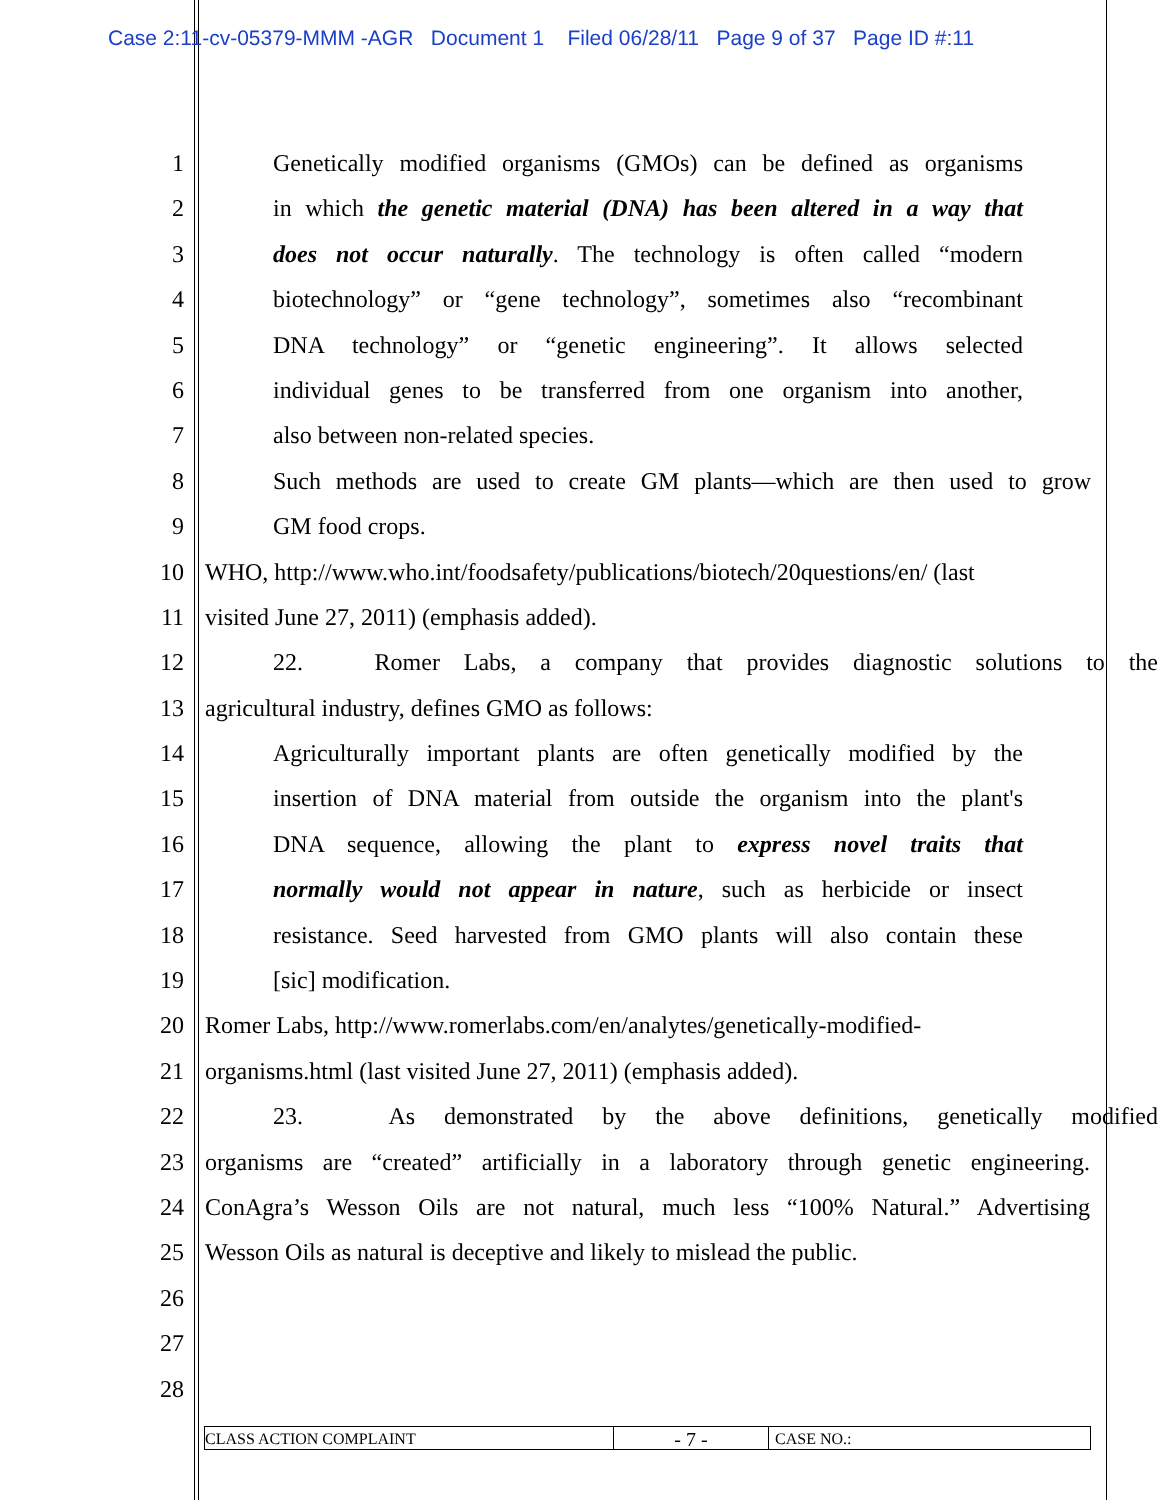Case 2:11-cv-05379-MMM -AGR Document 1 Filed 06/28/11 Page 9 of 37 Page ID #:11
1 Genetically modified organisms (GMOs) can be defined as organisms
2 in which the genetic material (DNA) has been altered in a way that
3 does not occur naturally. The technology is often called “modern
4 biotechnology” or “gene technology”, sometimes also “recombinant
5 DNA technology” or “genetic engineering”. It allows selected
6 individual genes to be transferred from one organism into another,
7 also between non-related species.
8 Such methods are used to create GM plants—which are then used to grow
9 GM food crops.
10 WHO, http://www.who.int/foodsafety/publications/biotech/20questions/en/ (last
11 visited June 27, 2011) (emphasis added).
12 22. Romer Labs, a company that provides diagnostic solutions to the
13 agricultural industry, defines GMO as follows:
14 Agriculturally important plants are often genetically modified by the
15 insertion of DNA material from outside the organism into the plant's
16 DNA sequence, allowing the plant to express novel traits that
17 normally would not appear in nature, such as herbicide or insect
18 resistance. Seed harvested from GMO plants will also contain these
19 [sic] modification.
20 Romer Labs, http://www.romerlabs.com/en/analytes/genetically-modified-
21 organisms.html (last visited June 27, 2011) (emphasis added).
22 23. As demonstrated by the above definitions, genetically modified
23 organisms are “created” artificially in a laboratory through genetic engineering.
24 ConAgra’s Wesson Oils are not natural, much less “100% Natural.” Advertising
25 Wesson Oils as natural is deceptive and likely to mislead the public.
26
27
28
CLASS ACTION COMPLAINT
- 7 -
CASE NO.: